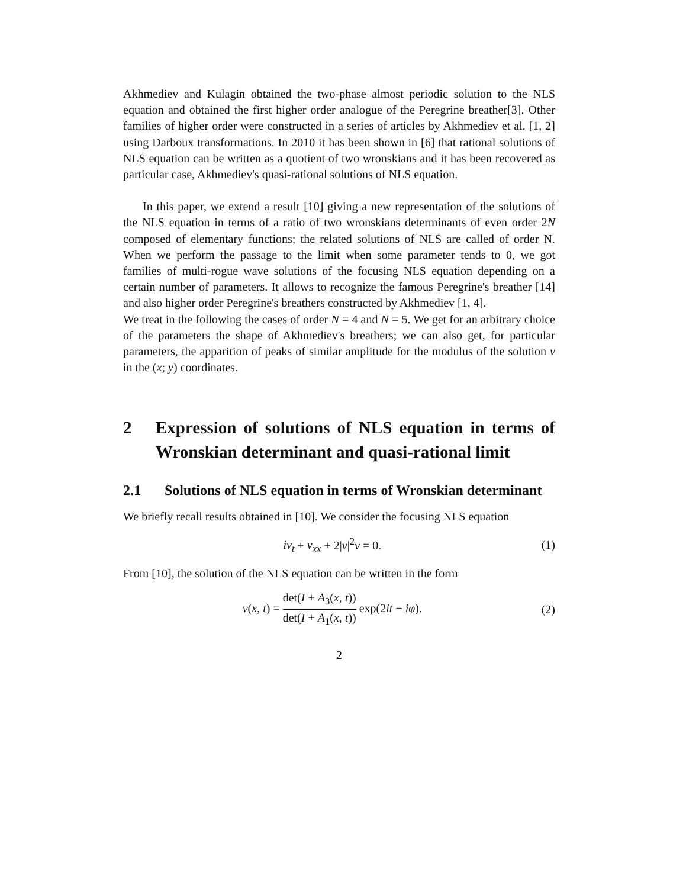Akhmediev and Kulagin obtained the two-phase almost periodic solution to the NLS equation and obtained the first higher order analogue of the Peregrine breather[3]. Other families of higher order were constructed in a series of articles by Akhmediev et al. [1, 2] using Darboux transformations. In 2010 it has been shown in [6] that rational solutions of NLS equation can be written as a quotient of two wronskians and it has been recovered as particular case, Akhmediev's quasi-rational solutions of NLS equation.
In this paper, we extend a result [10] giving a new representation of the solutions of the NLS equation in terms of a ratio of two wronskians determinants of even order 2N composed of elementary functions; the related solutions of NLS are called of order N. When we perform the passage to the limit when some parameter tends to 0, we got families of multi-rogue wave solutions of the focusing NLS equation depending on a certain number of parameters. It allows to recognize the famous Peregrine's breather [14] and also higher order Peregrine's breathers constructed by Akhmediev [1, 4].
We treat in the following the cases of order N = 4 and N = 5. We get for an arbitrary choice of the parameters the shape of Akhmediev's breathers; we can also get, for particular parameters, the apparition of peaks of similar amplitude for the modulus of the solution v in the (x; y) coordinates.
2 Expression of solutions of NLS equation in terms of Wronskian determinant and quasi-rational limit
2.1 Solutions of NLS equation in terms of Wronskian determinant
We briefly recall results obtained in [10]. We consider the focusing NLS equation
iv<sub>t</sub> + v<sub>xx</sub> + 2|v|<sup>2</sup>v = 0. (1)
From [10], the solution of the NLS equation can be written in the form
v(x, t) = det(I + A<sub>3</sub>(x, t)) det(I + A<sub>1</sub>(x, t)) exp(2it − iφ). (2)
2